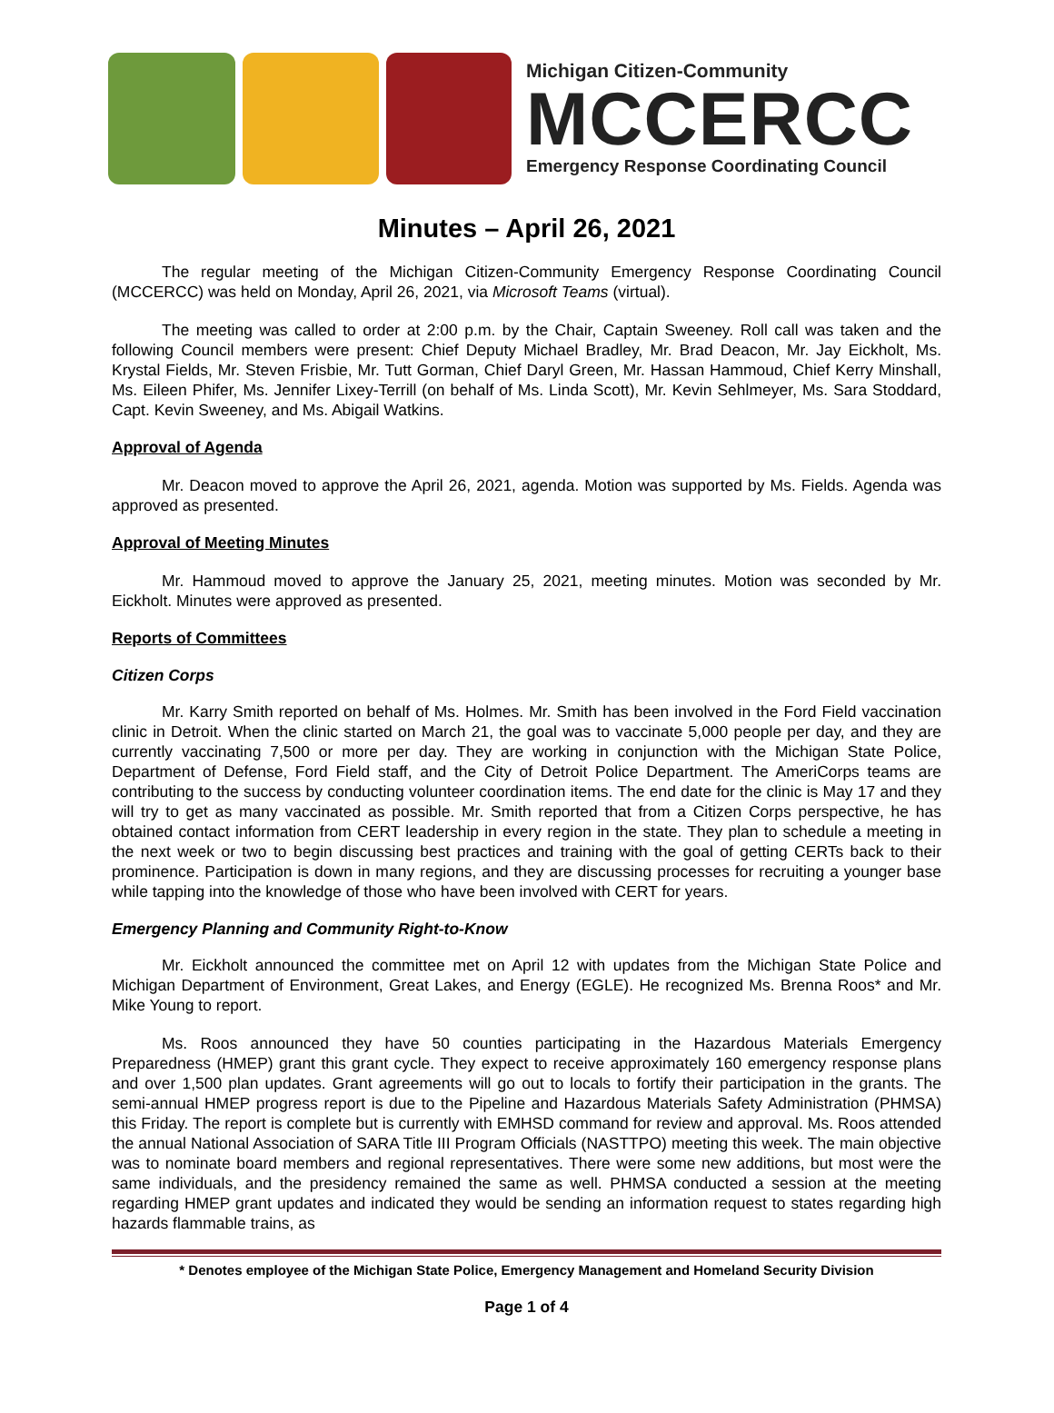Michigan Citizen-Community
MCCERCC
Emergency Response Coordinating Council
Minutes – April 26, 2021
The regular meeting of the Michigan Citizen-Community Emergency Response Coordinating Council (MCCERCC) was held on Monday, April 26, 2021, via Microsoft Teams (virtual).
The meeting was called to order at 2:00 p.m. by the Chair, Captain Sweeney. Roll call was taken and the following Council members were present: Chief Deputy Michael Bradley, Mr. Brad Deacon, Mr. Jay Eickholt, Ms. Krystal Fields, Mr. Steven Frisbie, Mr. Tutt Gorman, Chief Daryl Green, Mr. Hassan Hammoud, Chief Kerry Minshall, Ms. Eileen Phifer, Ms. Jennifer Lixey-Terrill (on behalf of Ms. Linda Scott), Mr. Kevin Sehlmeyer, Ms. Sara Stoddard, Capt. Kevin Sweeney, and Ms. Abigail Watkins.
Approval of Agenda
Mr. Deacon moved to approve the April 26, 2021, agenda. Motion was supported by Ms. Fields. Agenda was approved as presented.
Approval of Meeting Minutes
Mr. Hammoud moved to approve the January 25, 2021, meeting minutes. Motion was seconded by Mr. Eickholt. Minutes were approved as presented.
Reports of Committees
Citizen Corps
Mr. Karry Smith reported on behalf of Ms. Holmes. Mr. Smith has been involved in the Ford Field vaccination clinic in Detroit. When the clinic started on March 21, the goal was to vaccinate 5,000 people per day, and they are currently vaccinating 7,500 or more per day. They are working in conjunction with the Michigan State Police, Department of Defense, Ford Field staff, and the City of Detroit Police Department. The AmeriCorps teams are contributing to the success by conducting volunteer coordination items. The end date for the clinic is May 17 and they will try to get as many vaccinated as possible. Mr. Smith reported that from a Citizen Corps perspective, he has obtained contact information from CERT leadership in every region in the state. They plan to schedule a meeting in the next week or two to begin discussing best practices and training with the goal of getting CERTs back to their prominence. Participation is down in many regions, and they are discussing processes for recruiting a younger base while tapping into the knowledge of those who have been involved with CERT for years.
Emergency Planning and Community Right-to-Know
Mr. Eickholt announced the committee met on April 12 with updates from the Michigan State Police and Michigan Department of Environment, Great Lakes, and Energy (EGLE). He recognized Ms. Brenna Roos* and Mr. Mike Young to report.
Ms. Roos announced they have 50 counties participating in the Hazardous Materials Emergency Preparedness (HMEP) grant this grant cycle. They expect to receive approximately 160 emergency response plans and over 1,500 plan updates. Grant agreements will go out to locals to fortify their participation in the grants. The semi-annual HMEP progress report is due to the Pipeline and Hazardous Materials Safety Administration (PHMSA) this Friday. The report is complete but is currently with EMHSD command for review and approval. Ms. Roos attended the annual National Association of SARA Title III Program Officials (NASTTPO) meeting this week. The main objective was to nominate board members and regional representatives. There were some new additions, but most were the same individuals, and the presidency remained the same as well. PHMSA conducted a session at the meeting regarding HMEP grant updates and indicated they would be sending an information request to states regarding high hazards flammable trains, as
* Denotes employee of the Michigan State Police, Emergency Management and Homeland Security Division
Page 1 of 4